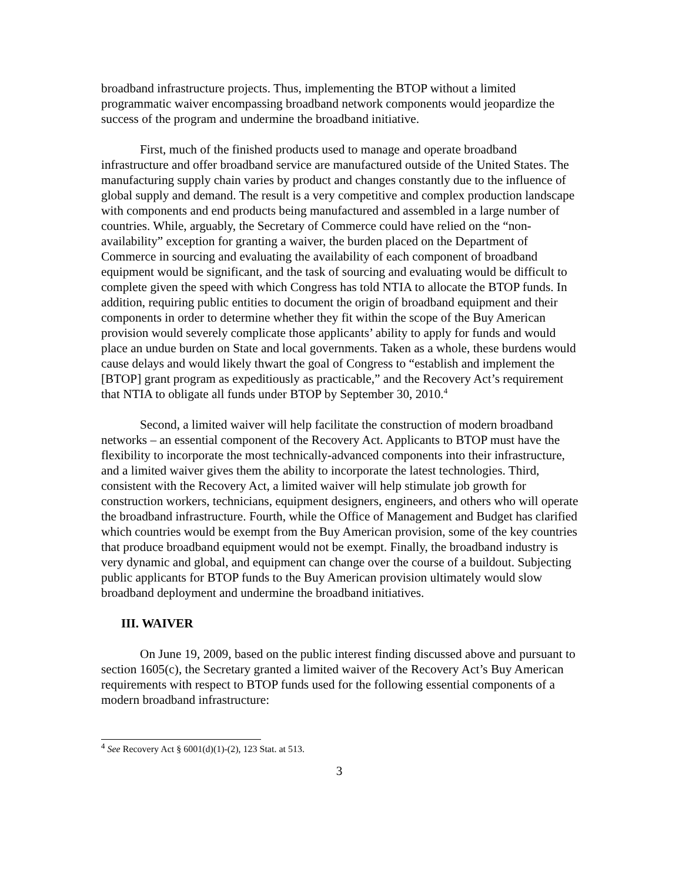broadband infrastructure projects. Thus, implementing the BTOP without a limited programmatic waiver encompassing broadband network components would jeopardize the success of the program and undermine the broadband initiative.
First, much of the finished products used to manage and operate broadband infrastructure and offer broadband service are manufactured outside of the United States. The manufacturing supply chain varies by product and changes constantly due to the influence of global supply and demand. The result is a very competitive and complex production landscape with components and end products being manufactured and assembled in a large number of countries. While, arguably, the Secretary of Commerce could have relied on the “non-availability” exception for granting a waiver, the burden placed on the Department of Commerce in sourcing and evaluating the availability of each component of broadband equipment would be significant, and the task of sourcing and evaluating would be difficult to complete given the speed with which Congress has told NTIA to allocate the BTOP funds. In addition, requiring public entities to document the origin of broadband equipment and their components in order to determine whether they fit within the scope of the Buy American provision would severely complicate those applicants’ ability to apply for funds and would place an undue burden on State and local governments. Taken as a whole, these burdens would cause delays and would likely thwart the goal of Congress to “establish and implement the [BTOP] grant program as expeditiously as practicable,” and the Recovery Act’s requirement that NTIA to obligate all funds under BTOP by September 30, 2010.<sup>4</sup>
Second, a limited waiver will help facilitate the construction of modern broadband networks – an essential component of the Recovery Act. Applicants to BTOP must have the flexibility to incorporate the most technically-advanced components into their infrastructure, and a limited waiver gives them the ability to incorporate the latest technologies. Third, consistent with the Recovery Act, a limited waiver will help stimulate job growth for construction workers, technicians, equipment designers, engineers, and others who will operate the broadband infrastructure. Fourth, while the Office of Management and Budget has clarified which countries would be exempt from the Buy American provision, some of the key countries that produce broadband equipment would not be exempt. Finally, the broadband industry is very dynamic and global, and equipment can change over the course of a buildout. Subjecting public applicants for BTOP funds to the Buy American provision ultimately would slow broadband deployment and undermine the broadband initiatives.
III. WAIVER
On June 19, 2009, based on the public interest finding discussed above and pursuant to section 1605(c), the Secretary granted a limited waiver of the Recovery Act’s Buy American requirements with respect to BTOP funds used for the following essential components of a modern broadband infrastructure:
<sup>4</sup> See Recovery Act § 6001(d)(1)-(2), 123 Stat. at 513.
3